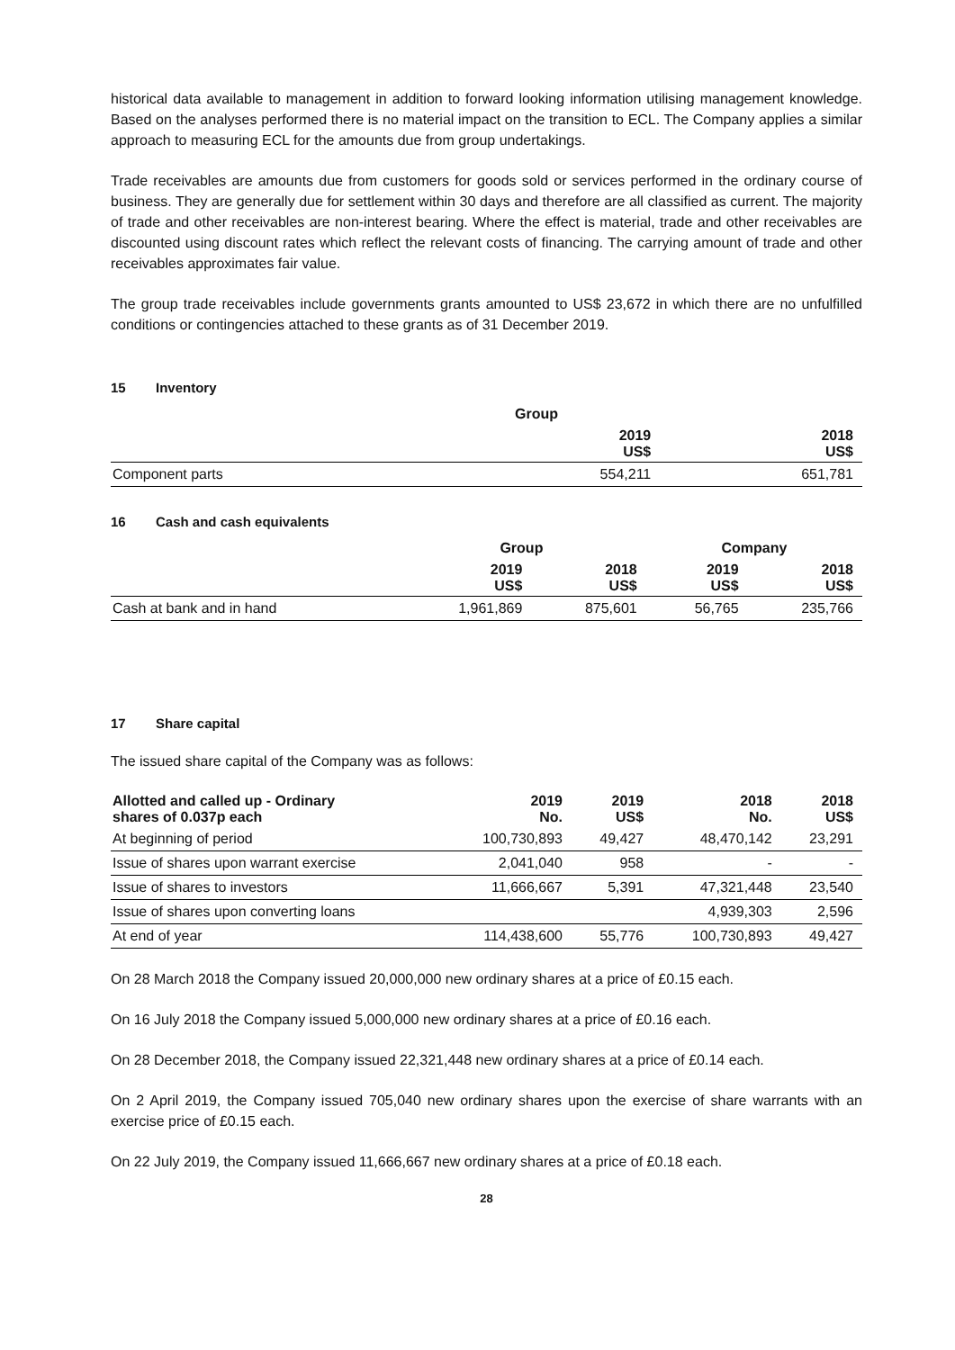historical data available to management in addition to forward looking information utilising management knowledge. Based on the analyses performed there is no material impact on the transition to ECL. The Company applies a similar approach to measuring ECL for the amounts due from group undertakings.
Trade receivables are amounts due from customers for goods sold or services performed in the ordinary course of business. They are generally due for settlement within 30 days and therefore are all classified as current. The majority of trade and other receivables are non-interest bearing. Where the effect is material, trade and other receivables are discounted using discount rates which reflect the relevant costs of financing. The carrying amount of trade and other receivables approximates fair value.
The group trade receivables include governments grants amounted to US$ 23,672 in which there are no unfulfilled conditions or contingencies attached to these grants as of 31 December 2019.
15 Inventory
| | Group | |
| --- | --- | --- |
| | 2019 US$ | 2018 US$ |
| Component parts | 554,211 | 651,781 |
16 Cash and cash equivalents
| | Group | | Company | |
| --- | --- | --- | --- | --- |
| | 2019 US$ | 2018 US$ | 2019 US$ | 2018 US$ |
| Cash at bank and in hand | 1,961,869 | 875,601 | 56,765 | 235,766 |
17 Share capital
The issued share capital of the Company was as follows:
| Allotted and called up - Ordinary shares of 0.037p each | 2019 No. | 2019 US$ | 2018 No. | 2018 US$ |
| --- | --- | --- | --- | --- |
| At beginning of period | 100,730,893 | 49,427 | 48,470,142 | 23,291 |
| Issue of shares upon warrant exercise | 2,041,040 | 958 | - | - |
| Issue of shares to investors | 11,666,667 | 5,391 | 47,321,448 | 23,540 |
| Issue of shares upon converting loans | | | 4,939,303 | 2,596 |
| At end of year | 114,438,600 | 55,776 | 100,730,893 | 49,427 |
On 28 March 2018 the Company issued 20,000,000 new ordinary shares at a price of £0.15 each.
On 16 July 2018 the Company issued 5,000,000 new ordinary shares at a price of £0.16 each.
On 28 December 2018, the Company issued 22,321,448 new ordinary shares at a price of £0.14 each.
On 2 April 2019, the Company issued 705,040 new ordinary shares upon the exercise of share warrants with an exercise price of £0.15 each.
On 22 July 2019, the Company issued 11,666,667 new ordinary shares at a price of £0.18 each.
28